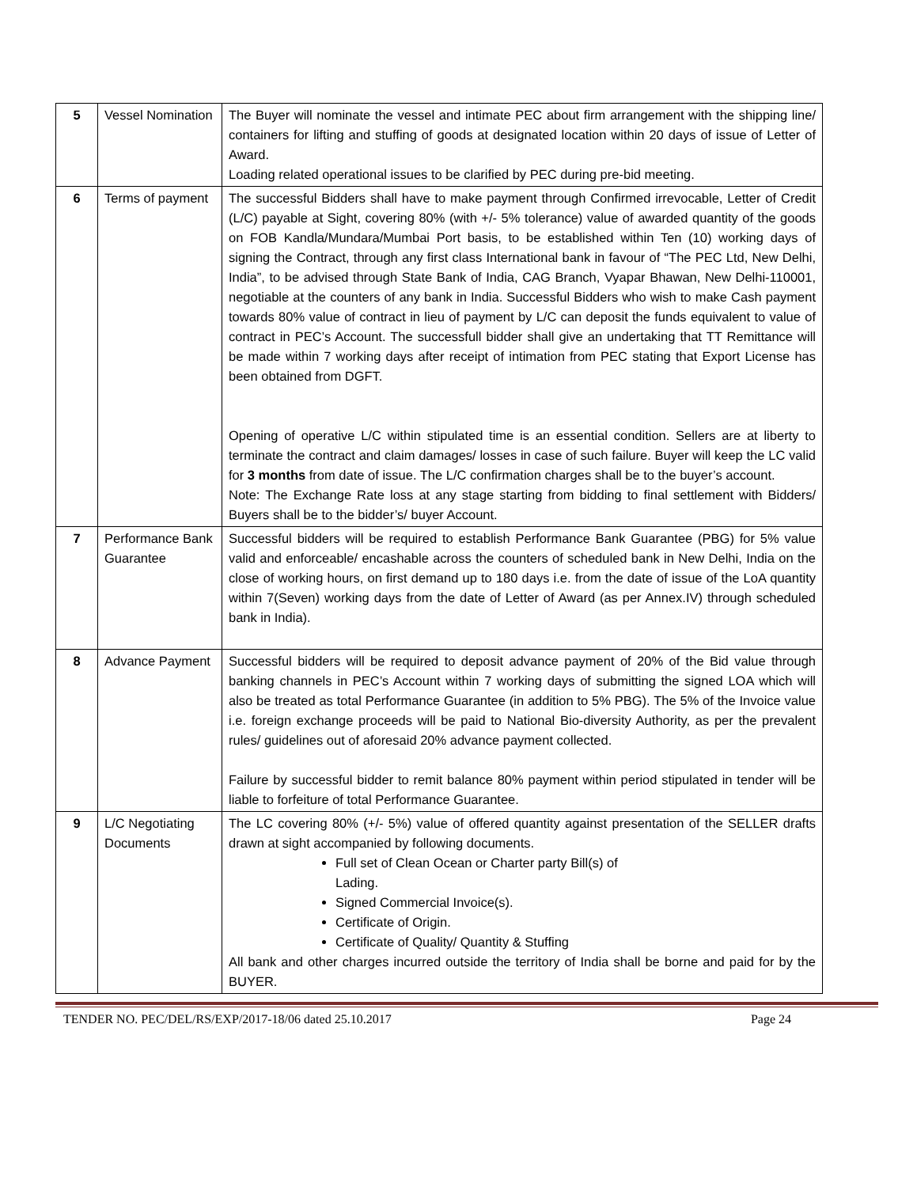| 5 | Vessel Nomination | The Buyer will nominate the vessel and intimate PEC about firm arrangement with the shipping line/ containers for lifting and stuffing of goods at designated location within 20 days of issue of Letter of Award. Loading related operational issues to be clarified by PEC during pre-bid meeting. |
| 6 | Terms of payment | The successful Bidders shall have to make payment through Confirmed irrevocable, Letter of Credit (L/C) payable at Sight, covering 80% (with +/- 5% tolerance) value of awarded quantity of the goods on FOB Kandla/Mundara/Mumbai Port basis, to be established within Ten (10) working days of signing the Contract, through any first class International bank in favour of “The PEC Ltd, New Delhi, India”, to be advised through State Bank of India, CAG Branch, Vyapar Bhawan, New Delhi-110001, negotiable at the counters of any bank in India. Successful Bidders who wish to make Cash payment towards 80% value of contract in lieu of payment by L/C can deposit the funds equivalent to value of contract in PEC’s Account. The successfull bidder shall give an undertaking that TT Remittance will be made within 7 working days after receipt of intimation from PEC stating that Export License has been obtained from DGFT. Opening of operative L/C within stipulated time is an essential condition. Sellers are at liberty to terminate the contract and claim damages/ losses in case of such failure. Buyer will keep the LC valid for 3 months from date of issue. The L/C confirmation charges shall be to the buyer’s account. Note: The Exchange Rate loss at any stage starting from bidding to final settlement with Bidders/ Buyers shall be to the bidder’s/ buyer Account. |
| 7 | Performance Bank Guarantee | Successful bidders will be required to establish Performance Bank Guarantee (PBG) for 5% value valid and enforceable/ encashable across the counters of scheduled bank in New Delhi, India on the close of working hours, on first demand up to 180 days i.e. from the date of issue of the LoA quantity within 7(Seven) working days from the date of Letter of Award (as per Annex.IV) through scheduled bank in India). |
| 8 | Advance Payment | Successful bidders will be required to deposit advance payment of 20% of the Bid value through banking channels in PEC’s Account within 7 working days of submitting the signed LOA which will also be treated as total Performance Guarantee (in addition to 5% PBG). The 5% of the Invoice value i.e. foreign exchange proceeds will be paid to National Bio-diversity Authority, as per the prevalent rules/ guidelines out of aforesaid 20% advance payment collected. Failure by successful bidder to remit balance 80% payment within period stipulated in tender will be liable to forfeiture of total Performance Guarantee. |
| 9 | L/C Negotiating Documents | The LC covering 80% (+/- 5%) value of offered quantity against presentation of the SELLER drafts drawn at sight accompanied by following documents. Full set of Clean Ocean or Charter party Bill(s) of Lading. Signed Commercial Invoice(s). Certificate of Origin. Certificate of Quality/ Quantity & Stuffing All bank and other charges incurred outside the territory of India shall be borne and paid for by the BUYER. |
TENDER NO. PEC/DEL/RS/EXP/2017-18/06 dated 25.10.2017 Page 24